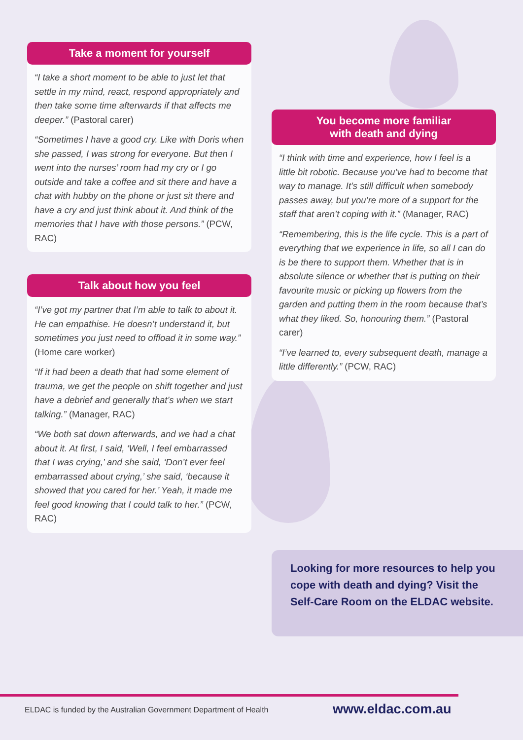Take a moment for yourself
“I take a short moment to be able to just let that settle in my mind, react, respond appropriately and then take some time afterwards if that affects me deeper.” (Pastoral carer)
“Sometimes I have a good cry. Like with Doris when she passed, I was strong for everyone. But then I went into the nurses’ room had my cry or I go outside and take a coffee and sit there and have a chat with hubby on the phone or just sit there and have a cry and just think about it. And think of the memories that I have with those persons.” (PCW, RAC)
Talk about how you feel
“I’ve got my partner that I’m able to talk to about it. He can empathise. He doesn’t understand it, but sometimes you just need to offload it in some way.” (Home care worker)
“If it had been a death that had some element of trauma, we get the people on shift together and just have a debrief and generally that’s when we start talking.” (Manager, RAC)
“We both sat down afterwards, and we had a chat about it. At first, I said, ‘Well, I feel embarrassed that I was crying,’ and she said, ‘Don’t ever feel embarrassed about crying,’ she said, ‘because it showed that you cared for her.’ Yeah, it made me feel good knowing that I could talk to her.” (PCW, RAC)
You become more familiar
with death and dying
“I think with time and experience, how I feel is a little bit robotic. Because you’ve had to become that way to manage. It’s still difficult when somebody passes away, but you’re more of a support for the staff that aren’t coping with it.” (Manager, RAC)
“Remembering, this is the life cycle. This is a part of everything that we experience in life, so all I can do is be there to support them. Whether that is in absolute silence or whether that is putting on their favourite music or picking up flowers from the garden and putting them in the room because that’s what they liked. So, honouring them.” (Pastoral carer)
“I’ve learned to, every subsequent death, manage a little differently.” (PCW, RAC)
Looking for more resources to help you cope with death and dying? Visit the Self-Care Room on the ELDAC website.
ELDAC is funded by the Australian Government Department of Health
www.eldac.com.au